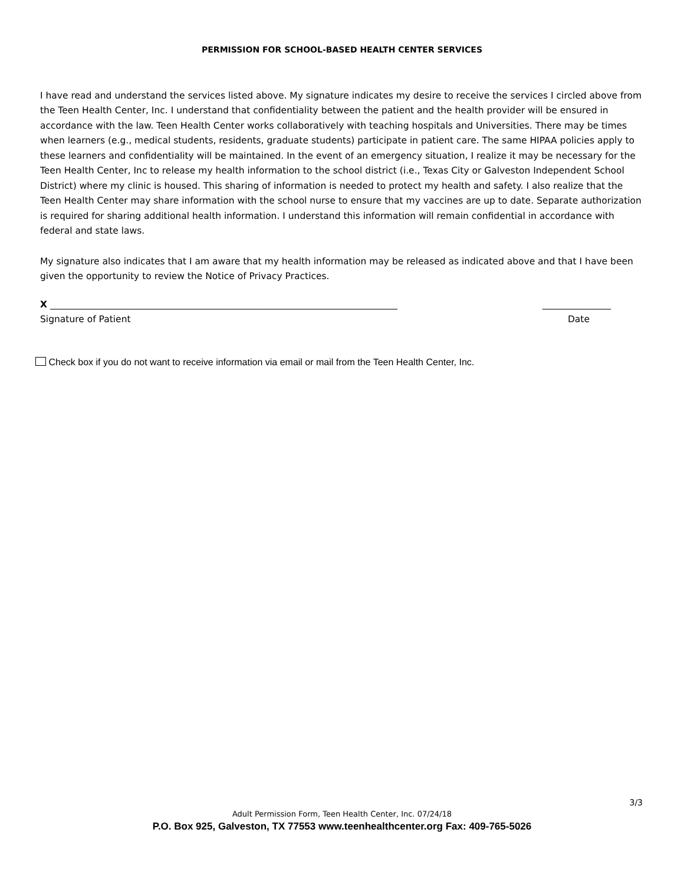PERMISSION FOR SCHOOL-BASED HEALTH CENTER SERVICES
I have read and understand the services listed above. My signature indicates my desire to receive the services I circled above from the Teen Health Center, Inc. I understand that confidentiality between the patient and the health provider will be ensured in accordance with the law. Teen Health Center works collaboratively with teaching hospitals and Universities. There may be times when learners (e.g., medical students, residents, graduate students) participate in patient care. The same HIPAA policies apply to these learners and confidentiality will be maintained. In the event of an emergency situation, I realize it may be necessary for the Teen Health Center, Inc to release my health information to the school district (i.e., Texas City or Galveston Independent School District) where my clinic is housed. This sharing of information is needed to protect my health and safety. I also realize that the Teen Health Center may share information with the school nurse to ensure that my vaccines are up to date. Separate authorization is required for sharing additional health information. I understand this information will remain confidential in accordance with federal and state laws.
My signature also indicates that I am aware that my health information may be released as indicated above and that I have been given the opportunity to review the Notice of Privacy Practices.
X ____________________________________________________________________________
_______________
Signature of Patient Date
Check box if you do not want to receive information via email or mail from the Teen Health Center, Inc.
3/3
Adult Permission Form, Teen Health Center, Inc. 07/24/18
P.O. Box 925, Galveston, TX 77553 www.teenhealthcenter.org Fax: 409-765-5026